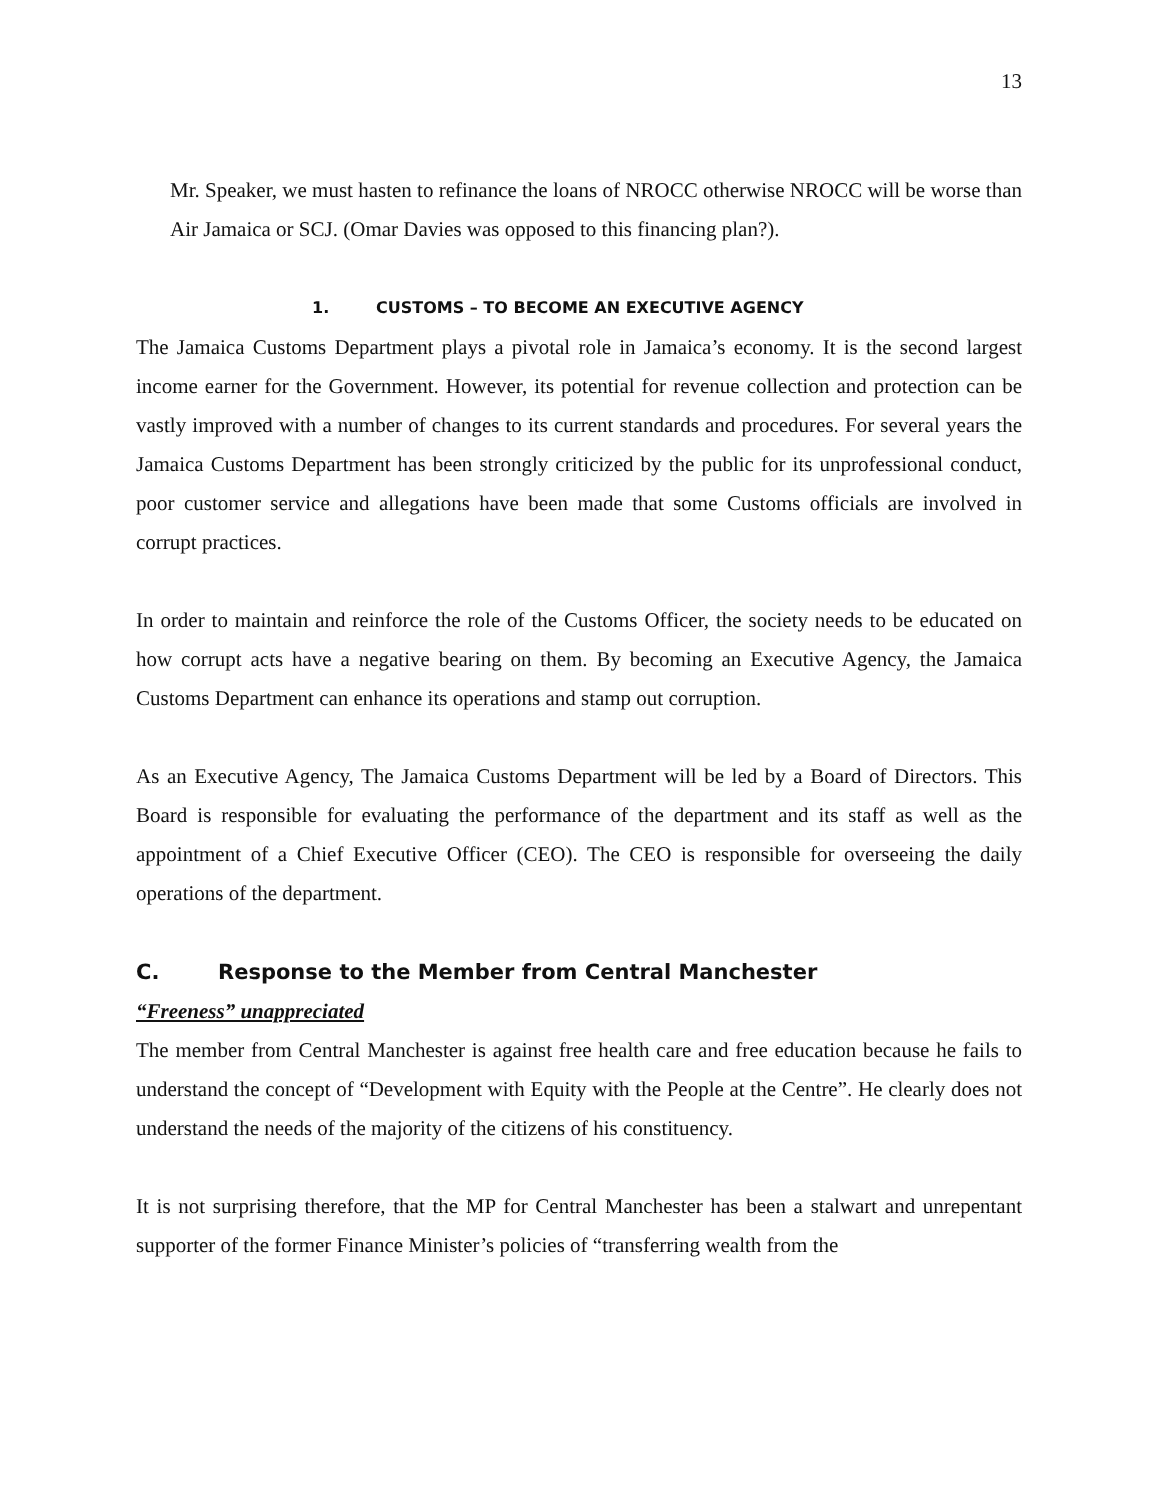13
Mr. Speaker, we must hasten to refinance the loans of NROCC otherwise NROCC will be worse than Air Jamaica or SCJ. (Omar Davies was opposed to this financing plan?).
1. CUSTOMS – TO BECOME AN EXECUTIVE AGENCY
The Jamaica Customs Department plays a pivotal role in Jamaica’s economy. It is the second largest income earner for the Government. However, its potential for revenue collection and protection can be vastly improved with a number of changes to its current standards and procedures. For several years the Jamaica Customs Department has been strongly criticized by the public for its unprofessional conduct, poor customer service and allegations have been made that some Customs officials are involved in corrupt practices.
In order to maintain and reinforce the role of the Customs Officer, the society needs to be educated on how corrupt acts have a negative bearing on them. By becoming an Executive Agency, the Jamaica Customs Department can enhance its operations and stamp out corruption.
As an Executive Agency, The Jamaica Customs Department will be led by a Board of Directors. This Board is responsible for evaluating the performance of the department and its staff as well as the appointment of a Chief Executive Officer (CEO). The CEO is responsible for overseeing the daily operations of the department.
C. Response to the Member from Central Manchester
“Freeness” unappreciated
The member from Central Manchester is against free health care and free education because he fails to understand the concept of “Development with Equity with the People at the Centre”. He clearly does not understand the needs of the majority of the citizens of his constituency.
It is not surprising therefore, that the MP for Central Manchester has been a stalwart and unrepentant supporter of the former Finance Minister’s policies of “transferring wealth from the